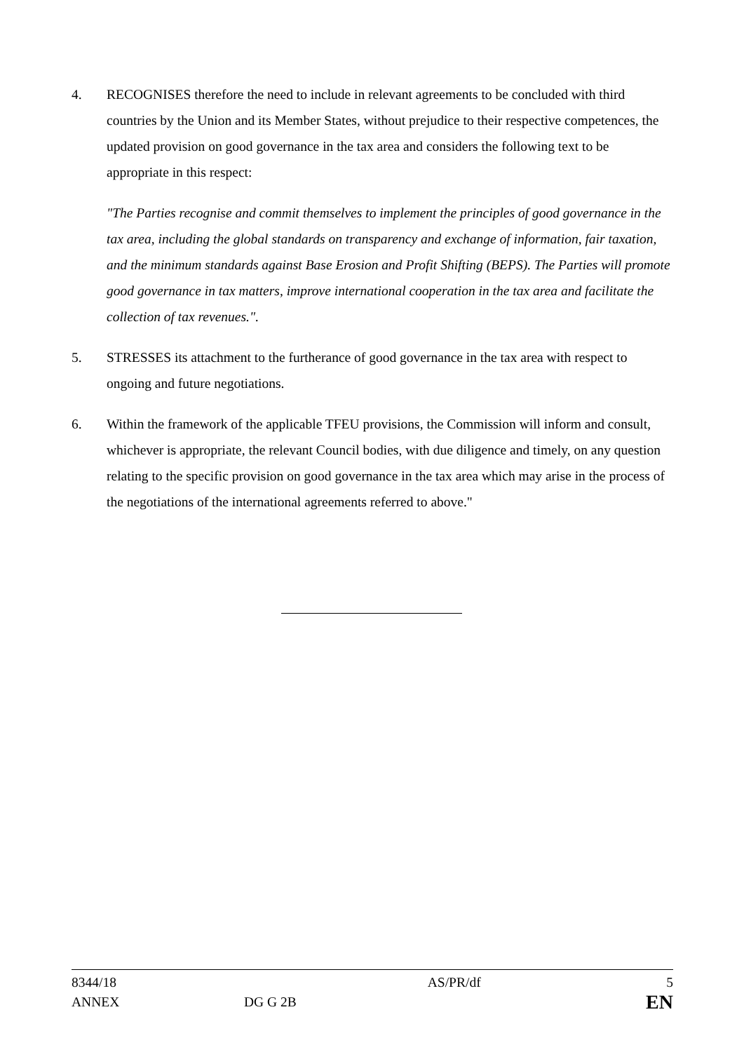4. RECOGNISES therefore the need to include in relevant agreements to be concluded with third countries by the Union and its Member States, without prejudice to their respective competences, the updated provision on good governance in the tax area and considers the following text to be appropriate in this respect:
"The Parties recognise and commit themselves to implement the principles of good governance in the tax area, including the global standards on transparency and exchange of information, fair taxation, and the minimum standards against Base Erosion and Profit Shifting (BEPS). The Parties will promote good governance in tax matters, improve international cooperation in the tax area and facilitate the collection of tax revenues.".
5. STRESSES its attachment to the furtherance of good governance in the tax area with respect to ongoing and future negotiations.
6. Within the framework of the applicable TFEU provisions, the Commission will inform and consult, whichever is appropriate, the relevant Council bodies, with due diligence and timely, on any question relating to the specific provision on good governance in the tax area which may arise in the process of the negotiations of the international agreements referred to above."
| 8344/18 | | AS/PR/df | 5 |
| ANNEX | DG G 2B | | EN |